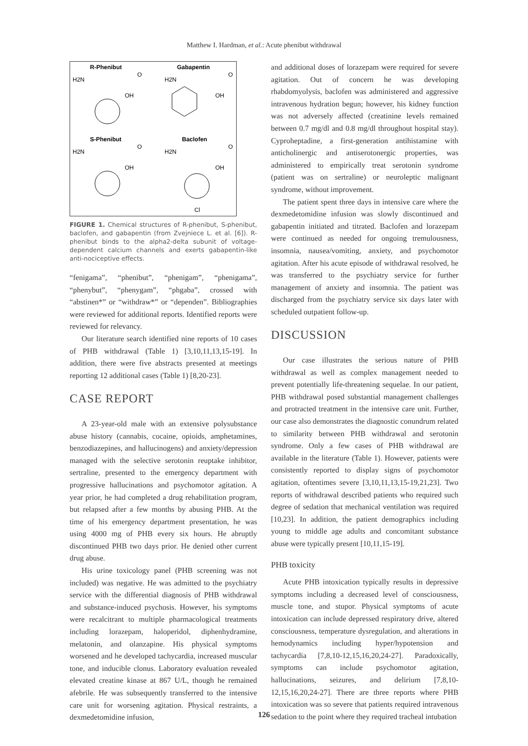Matthew I. Hardman, et al.: Acute phenibut withdrawal
R-Phenibut
Gabapentin
H2N
O
OH
H2N
O
OH
S-Phenibut
Baclofen
H2N
O
OH
H2N
O
OH
Cl
FIGURE 1. Chemical structures of R-phenibut, S-phenibut, baclofen, and gabapentin (from Zvejniece L. et al. [6]). R-phenibut binds to the alpha2-delta subunit of voltage-dependent calcium channels and exerts gabapentin-like anti-nociceptive effects.
“fenigama”, “phenibut”, “phenigam”, “phenigama”, “phenybut”, “phenygam”, “phgaba”, crossed with “abstinen*” or “withdraw*” or “dependen”. Bibliographies were reviewed for additional reports. Identified reports were reviewed for relevancy.
Our literature search identified nine reports of 10 cases of PHB withdrawal (Table 1) [3,10,11,13,15-19]. In addition, there were five abstracts presented at meetings reporting 12 additional cases (Table 1) [8,20-23].
CASE REPORT
A 23-year-old male with an extensive polysubstance abuse history (cannabis, cocaine, opioids, amphetamines, benzodiazepines, and hallucinogens) and anxiety/depression managed with the selective serotonin reuptake inhibitor, sertraline, presented to the emergency department with progressive hallucinations and psychomotor agitation. A year prior, he had completed a drug rehabilitation program, but relapsed after a few months by abusing PHB. At the time of his emergency department presentation, he was using 4000 mg of PHB every six hours. He abruptly discontinued PHB two days prior. He denied other current drug abuse.
His urine toxicology panel (PHB screening was not included) was negative. He was admitted to the psychiatry service with the differential diagnosis of PHB withdrawal and substance-induced psychosis. However, his symptoms were recalcitrant to multiple pharmacological treatments including lorazepam, haloperidol, diphenhydramine, melatonin, and olanzapine. His physical symptoms worsened and he developed tachycardia, increased muscular tone, and inducible clonus. Laboratory evaluation revealed elevated creatine kinase at 867 U/L, though he remained afebrile. He was subsequently transferred to the intensive care unit for worsening agitation. Physical restraints, a dexmedetomidine infusion,
and additional doses of lorazepam were required for severe agitation. Out of concern he was developing rhabdomyolysis, baclofen was administered and aggressive intravenous hydration begun; however, his kidney function was not adversely affected (creatinine levels remained between 0.7 mg/dl and 0.8 mg/dl throughout hospital stay). Cyproheptadine, a first-generation antihistamine with anticholinergic and antiserotonergic properties, was administered to empirically treat serotonin syndrome (patient was on sertraline) or neuroleptic malignant syndrome, without improvement.
The patient spent three days in intensive care where the dexmedetomidine infusion was slowly discontinued and gabapentin initiated and titrated. Baclofen and lorazepam were continued as needed for ongoing tremulousness, insomnia, nausea/vomiting, anxiety, and psychomotor agitation. After his acute episode of withdrawal resolved, he was transferred to the psychiatry service for further management of anxiety and insomnia. The patient was discharged from the psychiatry service six days later with scheduled outpatient follow-up.
DISCUSSION
Our case illustrates the serious nature of PHB withdrawal as well as complex management needed to prevent potentially life-threatening sequelae. In our patient, PHB withdrawal posed substantial management challenges and protracted treatment in the intensive care unit. Further, our case also demonstrates the diagnostic conundrum related to similarity between PHB withdrawal and serotonin syndrome. Only a few cases of PHB withdrawal are available in the literature (Table 1). However, patients were consistently reported to display signs of psychomotor agitation, oftentimes severe [3,10,11,13,15-19,21,23]. Two reports of withdrawal described patients who required such degree of sedation that mechanical ventilation was required [10,23]. In addition, the patient demographics including young to middle age adults and concomitant substance abuse were typically present [10,11,15-19].
PHB toxicity
Acute PHB intoxication typically results in depressive symptoms including a decreased level of consciousness, muscle tone, and stupor. Physical symptoms of acute intoxication can include depressed respiratory drive, altered consciousness, temperature dysregulation, and alterations in hemodynamics including hyper/hypotension and tachycardia [7,8,10-12,15,16,20,24-27]. Paradoxically, symptoms can include psychomotor agitation, hallucinations, seizures, and delirium [7,8,10-12,15,16,20,24-27]. There are three reports where PHB intoxication was so severe that patients required intravenous sedation to the point where they required tracheal intubation
126